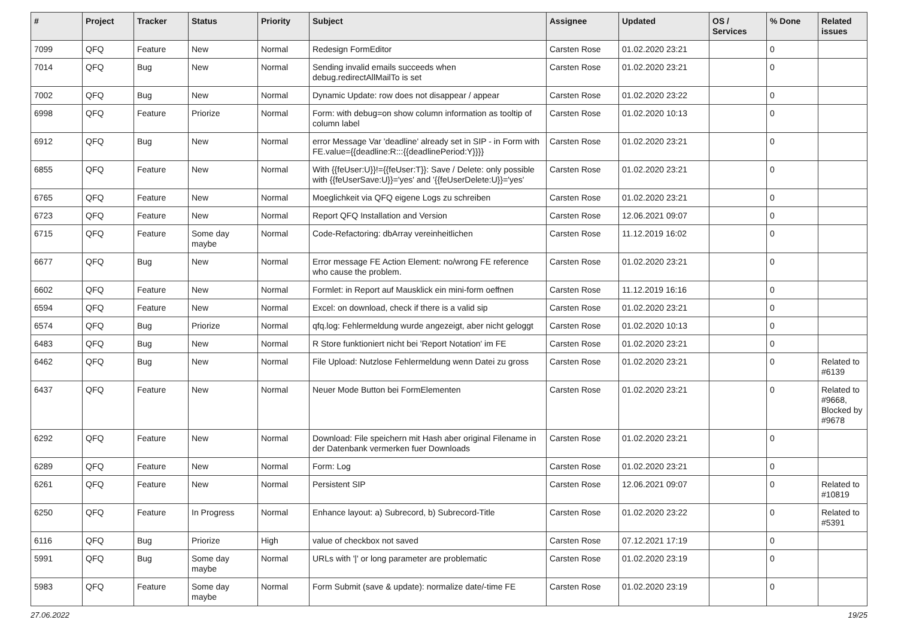| # | Project | Tracker | Status | Priority | Subject | Assignee | Updated | OS / Services | % Done | Related issues |
| --- | --- | --- | --- | --- | --- | --- | --- | --- | --- | --- |
| 7099 | QFQ | Feature | New | Normal | Redesign FormEditor | Carsten Rose | 01.02.2020 23:21 | | 0 | |
| 7014 | QFQ | Bug | New | Normal | Sending invalid emails succeeds when debug.redirectAllMailTo is set | Carsten Rose | 01.02.2020 23:21 | | 0 | |
| 7002 | QFQ | Bug | New | Normal | Dynamic Update: row does not disappear / appear | Carsten Rose | 01.02.2020 23:22 | | 0 | |
| 6998 | QFQ | Feature | Priorize | Normal | Form: with debug=on show column information as tooltip of column label | Carsten Rose | 01.02.2020 10:13 | | 0 | |
| 6912 | QFQ | Bug | New | Normal | error Message Var 'deadline' already set in SIP - in Form with FE.value={{deadline:R:::{{deadlinePeriod:Y}}}} | Carsten Rose | 01.02.2020 23:21 | | 0 | |
| 6855 | QFQ | Feature | New | Normal | With {{feUser:U}}!={{feUser:T}}: Save / Delete: only possible with {{feUserSave:U}}='yes' and '{{feUserDelete:U}}='yes' | Carsten Rose | 01.02.2020 23:21 | | 0 | |
| 6765 | QFQ | Feature | New | Normal | Moeglichkeit via QFQ eigene Logs zu schreiben | Carsten Rose | 01.02.2020 23:21 | | 0 | |
| 6723 | QFQ | Feature | New | Normal | Report QFQ Installation and Version | Carsten Rose | 12.06.2021 09:07 | | 0 | |
| 6715 | QFQ | Feature | Some day maybe | Normal | Code-Refactoring: dbArray vereinheitlichen | Carsten Rose | 11.12.2019 16:02 | | 0 | |
| 6677 | QFQ | Bug | New | Normal | Error message FE Action Element: no/wrong FE reference who cause the problem. | Carsten Rose | 01.02.2020 23:21 | | 0 | |
| 6602 | QFQ | Feature | New | Normal | Formlet: in Report auf Mausklick ein mini-form oeffnen | Carsten Rose | 11.12.2019 16:16 | | 0 | |
| 6594 | QFQ | Feature | New | Normal | Excel: on download, check if there is a valid sip | Carsten Rose | 01.02.2020 23:21 | | 0 | |
| 6574 | QFQ | Bug | Priorize | Normal | qfq.log: Fehlermeldung wurde angezeigt, aber nicht geloggt | Carsten Rose | 01.02.2020 10:13 | | 0 | |
| 6483 | QFQ | Bug | New | Normal | R Store funktioniert nicht bei 'Report Notation' im FE | Carsten Rose | 01.02.2020 23:21 | | 0 | |
| 6462 | QFQ | Bug | New | Normal | File Upload: Nutzlose Fehlermeldung wenn Datei zu gross | Carsten Rose | 01.02.2020 23:21 | | 0 | Related to #6139 |
| 6437 | QFQ | Feature | New | Normal | Neuer Mode Button bei FormElementen | Carsten Rose | 01.02.2020 23:21 | | 0 | Related to #9668, Blocked by #9678 |
| 6292 | QFQ | Feature | New | Normal | Download: File speichern mit Hash aber original Filename in der Datenbank vermerken fuer Downloads | Carsten Rose | 01.02.2020 23:21 | | 0 | |
| 6289 | QFQ | Feature | New | Normal | Form: Log | Carsten Rose | 01.02.2020 23:21 | | 0 | |
| 6261 | QFQ | Feature | New | Normal | Persistent SIP | Carsten Rose | 12.06.2021 09:07 | | 0 | Related to #10819 |
| 6250 | QFQ | Feature | In Progress | Normal | Enhance layout: a) Subrecord, b) Subrecord-Title | Carsten Rose | 01.02.2020 23:22 | | 0 | Related to #5391 |
| 6116 | QFQ | Bug | Priorize | High | value of checkbox not saved | Carsten Rose | 07.12.2021 17:19 | | 0 | |
| 5991 | QFQ | Bug | Some day maybe | Normal | URLs with '/' or long parameter are problematic | Carsten Rose | 01.02.2020 23:19 | | 0 | |
| 5983 | QFQ | Feature | Some day maybe | Normal | Form Submit (save & update): normalize date/-time FE | Carsten Rose | 01.02.2020 23:19 | | 0 | |
27.06.2022 19/25